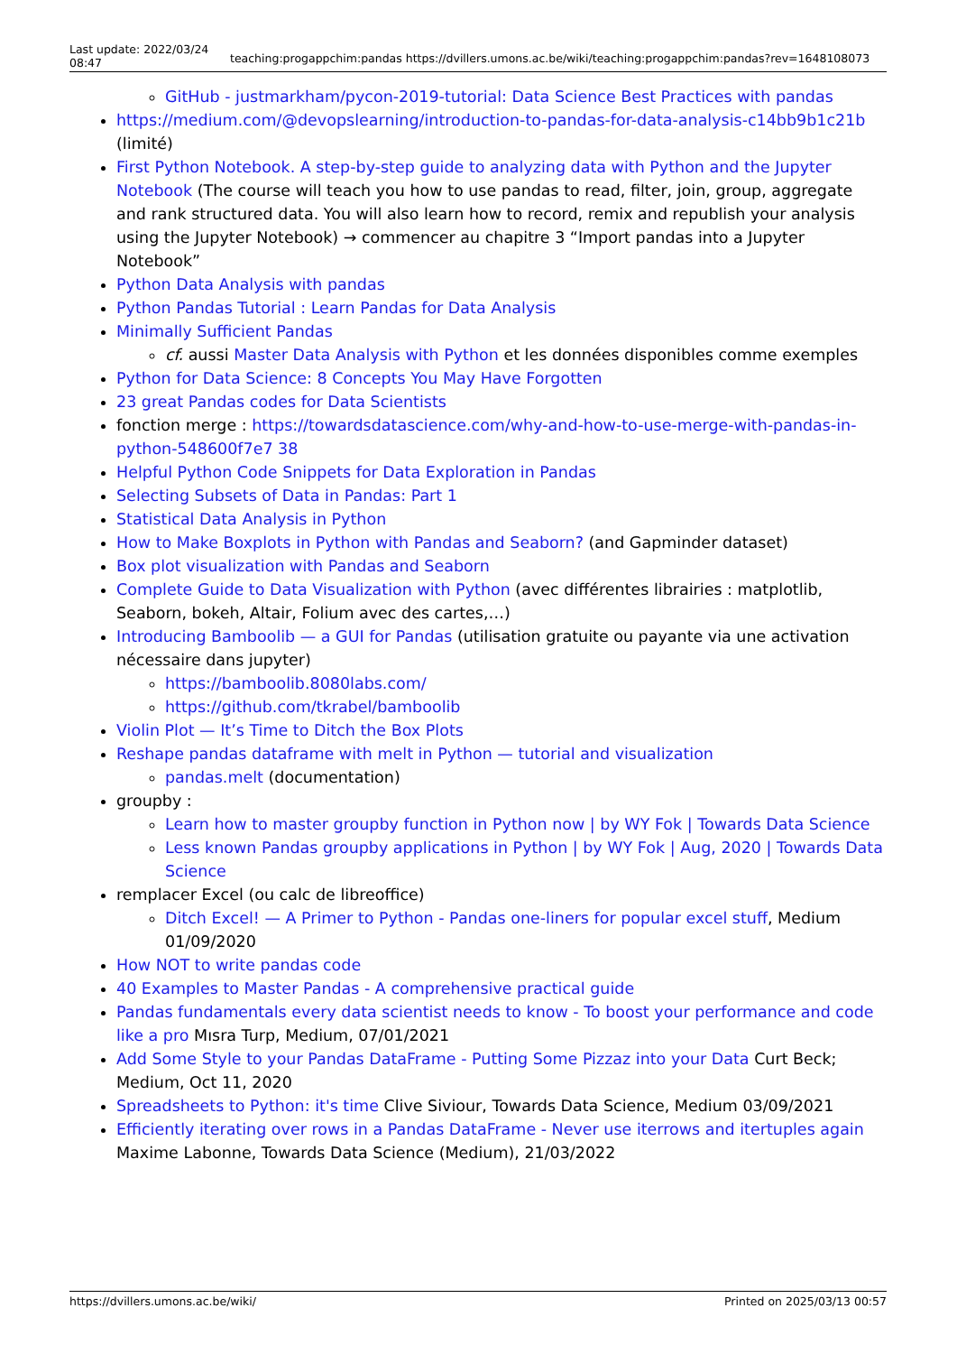Last update: 2022/03/24 08:47
teaching:progappchim:pandas https://dvillers.umons.ac.be/wiki/teaching:progappchim:pandas?rev=1648108073
GitHub - justmarkham/pycon-2019-tutorial: Data Science Best Practices with pandas
https://medium.com/@devopslearning/introduction-to-pandas-for-data-analysis-c14bb9b1c21b (limité)
First Python Notebook. A step-by-step guide to analyzing data with Python and the Jupyter Notebook (The course will teach you how to use pandas to read, filter, join, group, aggregate and rank structured data. You will also learn how to record, remix and republish your analysis using the Jupyter Notebook) → commencer au chapitre 3 “Import pandas into a Jupyter Notebook”
Python Data Analysis with pandas
Python Pandas Tutorial : Learn Pandas for Data Analysis
Minimally Sufficient Pandas
cf. aussi Master Data Analysis with Python et les données disponibles comme exemples
Python for Data Science: 8 Concepts You May Have Forgotten
23 great Pandas codes for Data Scientists
fonction merge : https://towardsdatascience.com/why-and-how-to-use-merge-with-pandas-in-python-548600f7e7 38
Helpful Python Code Snippets for Data Exploration in Pandas
Selecting Subsets of Data in Pandas: Part 1
Statistical Data Analysis in Python
How to Make Boxplots in Python with Pandas and Seaborn? (and Gapminder dataset)
Box plot visualization with Pandas and Seaborn
Complete Guide to Data Visualization with Python (avec différentes librairies : matplotlib, Seaborn, bokeh, Altair, Folium avec des cartes,…)
Introducing Bamboolib — a GUI for Pandas (utilisation gratuite ou payante via une activation nécessaire dans jupyter)
https://bamboolib.8080labs.com/
https://github.com/tkrabel/bamboolib
Violin Plot — It’s Time to Ditch the Box Plots
Reshape pandas dataframe with melt in Python — tutorial and visualization
pandas.melt (documentation)
groupby :
Learn how to master groupby function in Python now | by WY Fok | Towards Data Science
Less known Pandas groupby applications in Python | by WY Fok | Aug, 2020 | Towards Data Science
remplacer Excel (ou calc de libreoffice)
Ditch Excel! — A Primer to Python - Pandas one-liners for popular excel stuff, Medium 01/09/2020
How NOT to write pandas code
40 Examples to Master Pandas - A comprehensive practical guide
Pandas fundamentals every data scientist needs to know - To boost your performance and code like a pro Mısra Turp, Medium, 07/01/2021
Add Some Style to your Pandas DataFrame - Putting Some Pizzaz into your Data Curt Beck; Medium, Oct 11, 2020
Spreadsheets to Python: it's time Clive Siviour, Towards Data Science, Medium 03/09/2021
Efficiently iterating over rows in a Pandas DataFrame - Never use iterrows and itertuples again Maxime Labonne, Towards Data Science (Medium), 21/03/2022
https://dvillers.umons.ac.be/wiki/ Printed on 2025/03/13 00:57